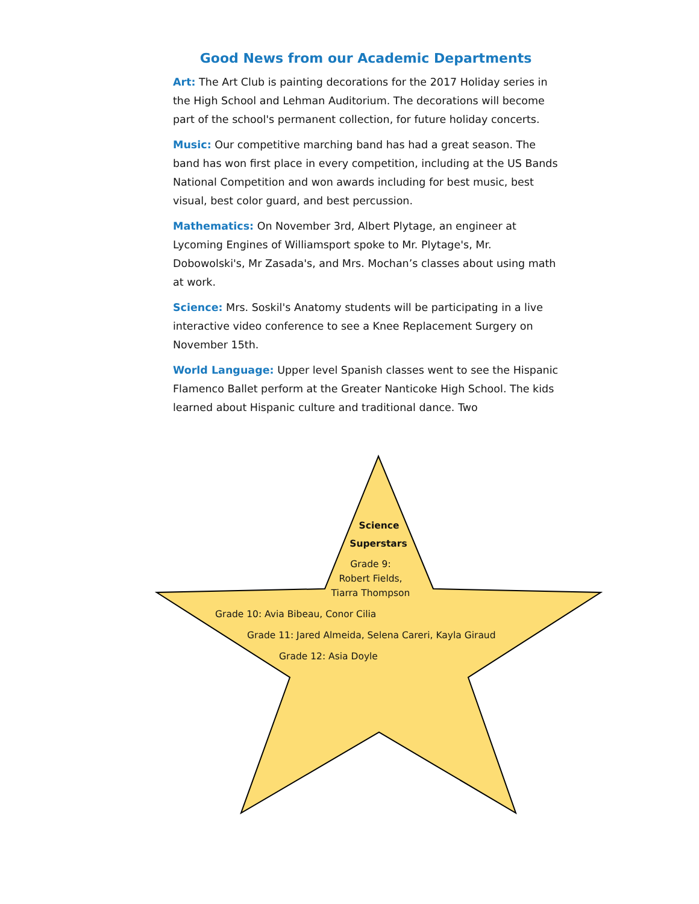Good News from our Academic Departments
Art: The Art Club is painting decorations for the 2017 Holiday series in the High School and Lehman Auditorium. The decorations will become part of the school's permanent collection, for future holiday concerts.
Music: Our competitive marching band has had a great season. The band has won first place in every competition, including at the US Bands National Competition and won awards including for best music, best visual, best color guard, and best percussion.
Mathematics: On November 3rd, Albert Plytage, an engineer at Lycoming Engines of Williamsport spoke to Mr. Plytage's, Mr. Dobowolski's, Mr Zasada's, and Mrs. Mochan’s classes about using math at work.
Science: Mrs. Soskil's Anatomy students will be participating in a live interactive video conference to see a Knee Replacement Surgery on November 15th.
World Language: Upper level Spanish classes went to see the Hispanic Flamenco Ballet perform at the Greater Nanticoke High School. The kids learned about Hispanic culture and traditional dance. Two
Science
Superstars
Grade 9:
Robert Fields,
Tiarra Thompson
Grade 10: Avia Bibeau, Conor Cilia
Grade 11: Jared Almeida, Selena Careri, Kayla Giraud
Grade 12: Asia Doyle